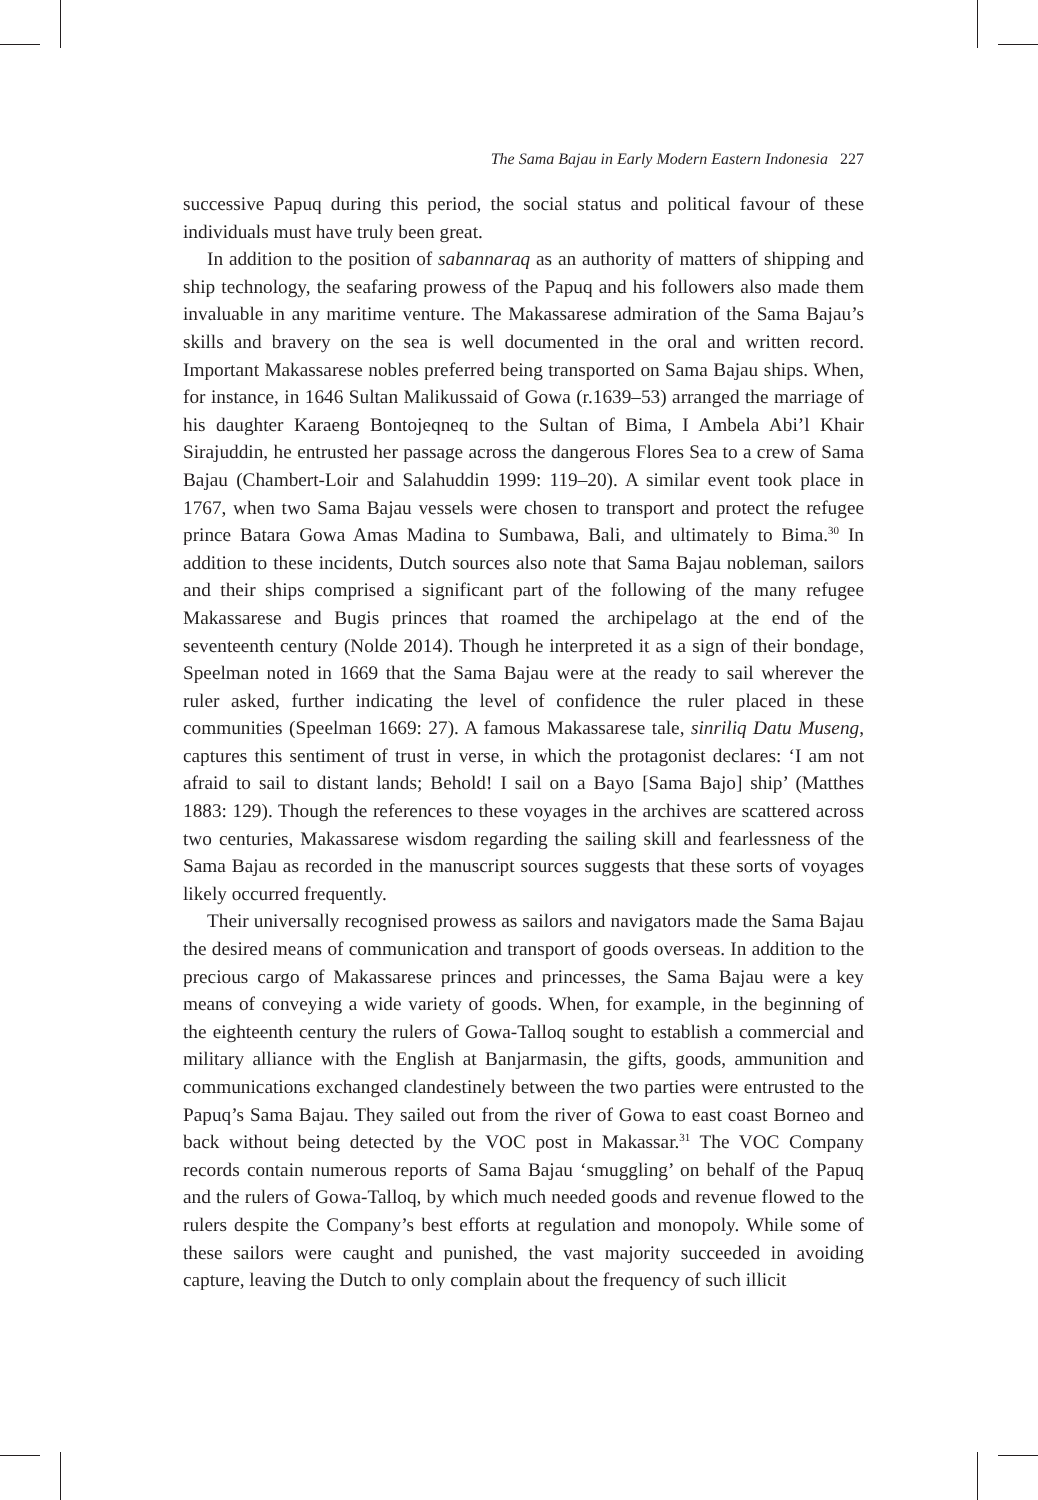The Sama Bajau in Early Modern Eastern Indonesia 227
successive Papuq during this period, the social status and political favour of these individuals must have truly been great.
In addition to the position of sabannaraq as an authority of matters of shipping and ship technology, the seafaring prowess of the Papuq and his followers also made them invaluable in any maritime venture. The Makassarese admiration of the Sama Bajau’s skills and bravery on the sea is well documented in the oral and written record. Important Makassarese nobles preferred being transported on Sama Bajau ships. When, for instance, in 1646 Sultan Malikussaid of Gowa (r.1639–53) arranged the marriage of his daughter Karaeng Bontojeqneq to the Sultan of Bima, I Ambela Abi’l Khair Sirajuddin, he entrusted her passage across the dangerous Flores Sea to a crew of Sama Bajau (Chambert-Loir and Salahuddin 1999: 119–20). A similar event took place in 1767, when two Sama Bajau vessels were chosen to transport and protect the refugee prince Batara Gowa Amas Madina to Sumbawa, Bali, and ultimately to Bima.<sup>30</sup> In addition to these incidents, Dutch sources also note that Sama Bajau nobleman, sailors and their ships comprised a significant part of the following of the many refugee Makassarese and Bugis princes that roamed the archipelago at the end of the seventeenth century (Nolde 2014). Though he interpreted it as a sign of their bondage, Speelman noted in 1669 that the Sama Bajau were at the ready to sail wherever the ruler asked, further indicating the level of confidence the ruler placed in these communities (Speelman 1669: 27). A famous Makassarese tale, sinriliq Datu Museng, captures this sentiment of trust in verse, in which the protagonist declares: ‘I am not afraid to sail to distant lands; Behold! I sail on a Bayo [Sama Bajo] ship’ (Matthes 1883: 129). Though the references to these voyages in the archives are scattered across two centuries, Makassarese wisdom regarding the sailing skill and fearlessness of the Sama Bajau as recorded in the manuscript sources suggests that these sorts of voyages likely occurred frequently.
Their universally recognised prowess as sailors and navigators made the Sama Bajau the desired means of communication and transport of goods overseas. In addition to the precious cargo of Makassarese princes and princesses, the Sama Bajau were a key means of conveying a wide variety of goods. When, for example, in the beginning of the eighteenth century the rulers of Gowa-Talloq sought to establish a commercial and military alliance with the English at Banjarmasin, the gifts, goods, ammunition and communications exchanged clandestinely between the two parties were entrusted to the Papuq’s Sama Bajau. They sailed out from the river of Gowa to east coast Borneo and back without being detected by the VOC post in Makassar.<sup>31</sup> The VOC Company records contain numerous reports of Sama Bajau ‘smuggling’ on behalf of the Papuq and the rulers of Gowa-Talloq, by which much needed goods and revenue flowed to the rulers despite the Company’s best efforts at regulation and monopoly. While some of these sailors were caught and punished, the vast majority succeeded in avoiding capture, leaving the Dutch to only complain about the frequency of such illicit